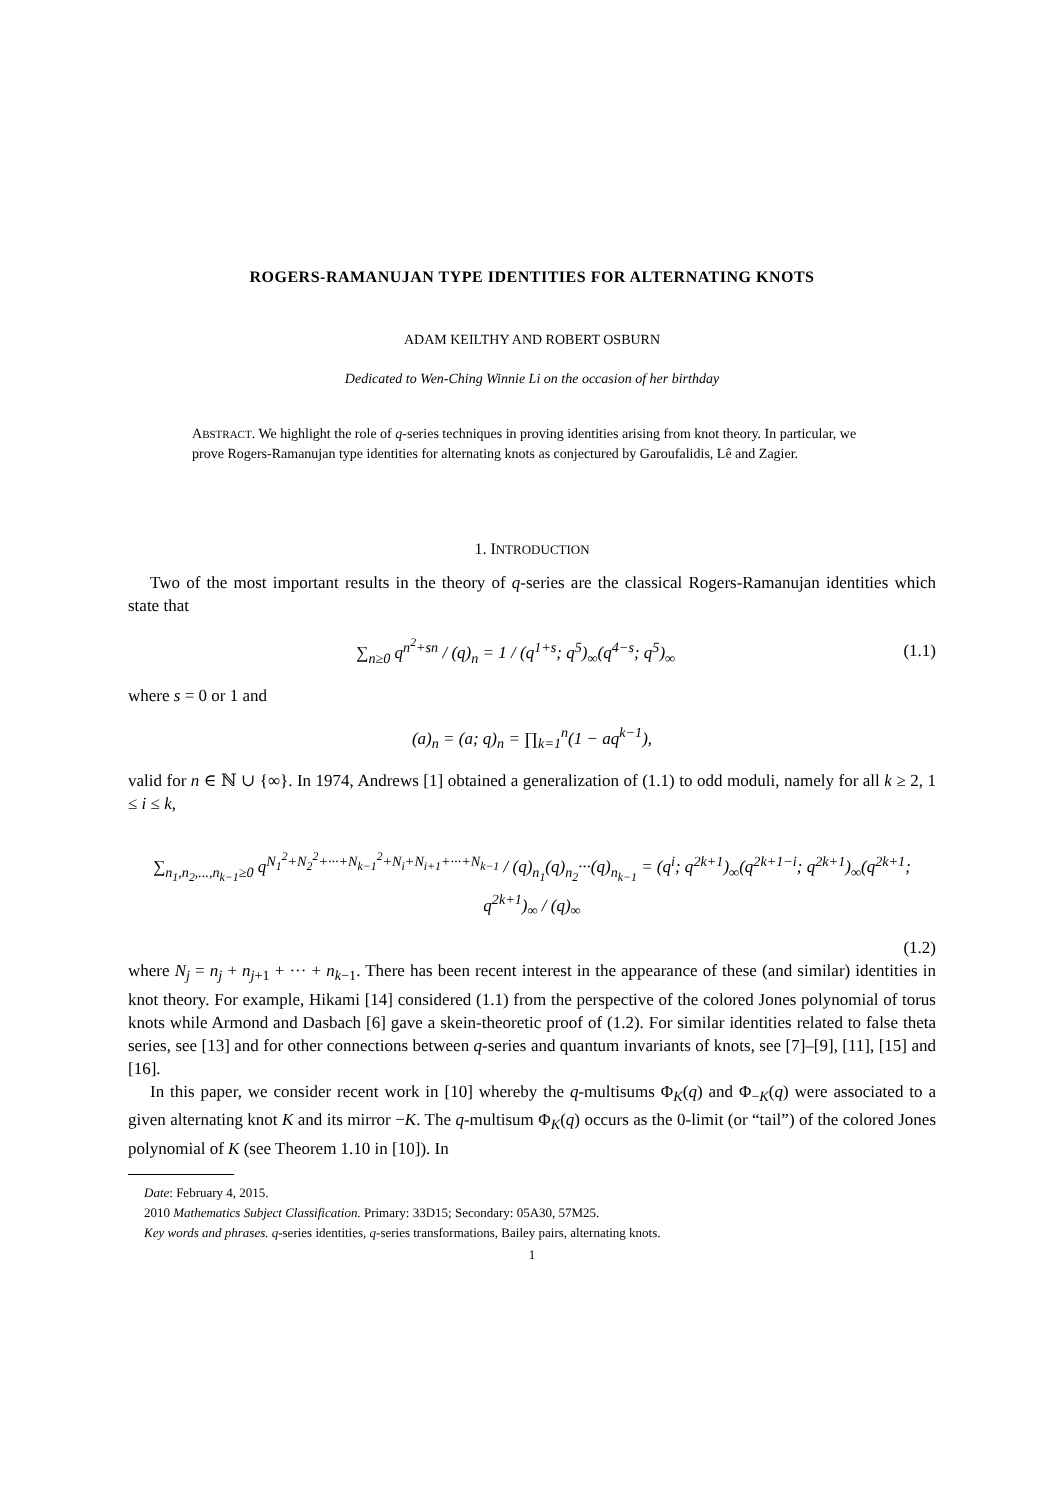ROGERS-RAMANUJAN TYPE IDENTITIES FOR ALTERNATING KNOTS
ADAM KEILTHY AND ROBERT OSBURN
Dedicated to Wen-Ching Winnie Li on the occasion of her birthday
ABSTRACT. We highlight the role of q-series techniques in proving identities arising from knot theory. In particular, we prove Rogers-Ramanujan type identities for alternating knots as conjectured by Garoufalidis, Lê and Zagier.
1. INTRODUCTION
Two of the most important results in the theory of q-series are the classical Rogers-Ramanujan identities which state that
∑<sub>n≥0</sub> q<sup>n<sup>2</sup>+sn</sup> / (q)<sub>n</sub> = 1 / (q<sup>1+s</sup>; q<sup>5</sup>)<sub>∞</sub>(q<sup>4−s</sup>; q<sup>5</sup>)<sub>∞</sub> (1.1)
where s = 0 or 1 and
(a)<sub>n</sub> = (a; q)<sub>n</sub> = ∏<sub>k=1</sub><sup>n</sup>(1 − aq<sup>k−1</sup>),
valid for n ∈ ℕ ∪ {∞}. In 1974, Andrews [1] obtained a generalization of (1.1) to odd moduli, namely for all k ≥ 2, 1 ≤ i ≤ k,
∑<sub>n<sub>1</sub>,n<sub>2</sub>,...,n<sub>k−1</sub>≥0</sub> q<sup>N<sub>1</sub><sup>2</sup>+N<sub>2</sub><sup>2</sup>+···+N<sub>k−1</sub><sup>2</sup>+N<sub>i</sub>+N<sub>i+1</sub>+···+N<sub>k−1</sub></sup> / (q)<sub>n<sub>1</sub></sub>(q)<sub>n<sub>2</sub></sub>···(q)<sub>n<sub>k−1</sub></sub> = (q<sup>i</sup>; q<sup>2k+1</sup>)<sub>∞</sub>(q<sup>2k+1−i</sup>; q<sup>2k+1</sup>)<sub>∞</sub>(q<sup>2k+1</sup>; q<sup>2k+1</sup>)<sub>∞</sub> / (q)<sub>∞</sub>
(1.2)
where N<sub>j</sub> = n<sub>j</sub> + n<sub>j+1</sub> + ··· + n<sub>k−1</sub>. There has been recent interest in the appearance of these (and similar) identities in knot theory. For example, Hikami [14] considered (1.1) from the perspective of the colored Jones polynomial of torus knots while Armond and Dasbach [6] gave a skein-theoretic proof of (1.2). For similar identities related to false theta series, see [13] and for other connections between q-series and quantum invariants of knots, see [7]–[9], [11], [15] and [16].
In this paper, we consider recent work in [10] whereby the q-multisums Φ<sub>K</sub>(q) and Φ<sub>−K</sub>(q) were associated to a given alternating knot K and its mirror −K. The q-multisum Φ<sub>K</sub>(q) occurs as the 0-limit (or “tail”) of the colored Jones polynomial of K (see Theorem 1.10 in [10]). In
Date: February 4, 2015.
2010 Mathematics Subject Classification. Primary: 33D15; Secondary: 05A30, 57M25.
Key words and phrases. q-series identities, q-series transformations, Bailey pairs, alternating knots.
1